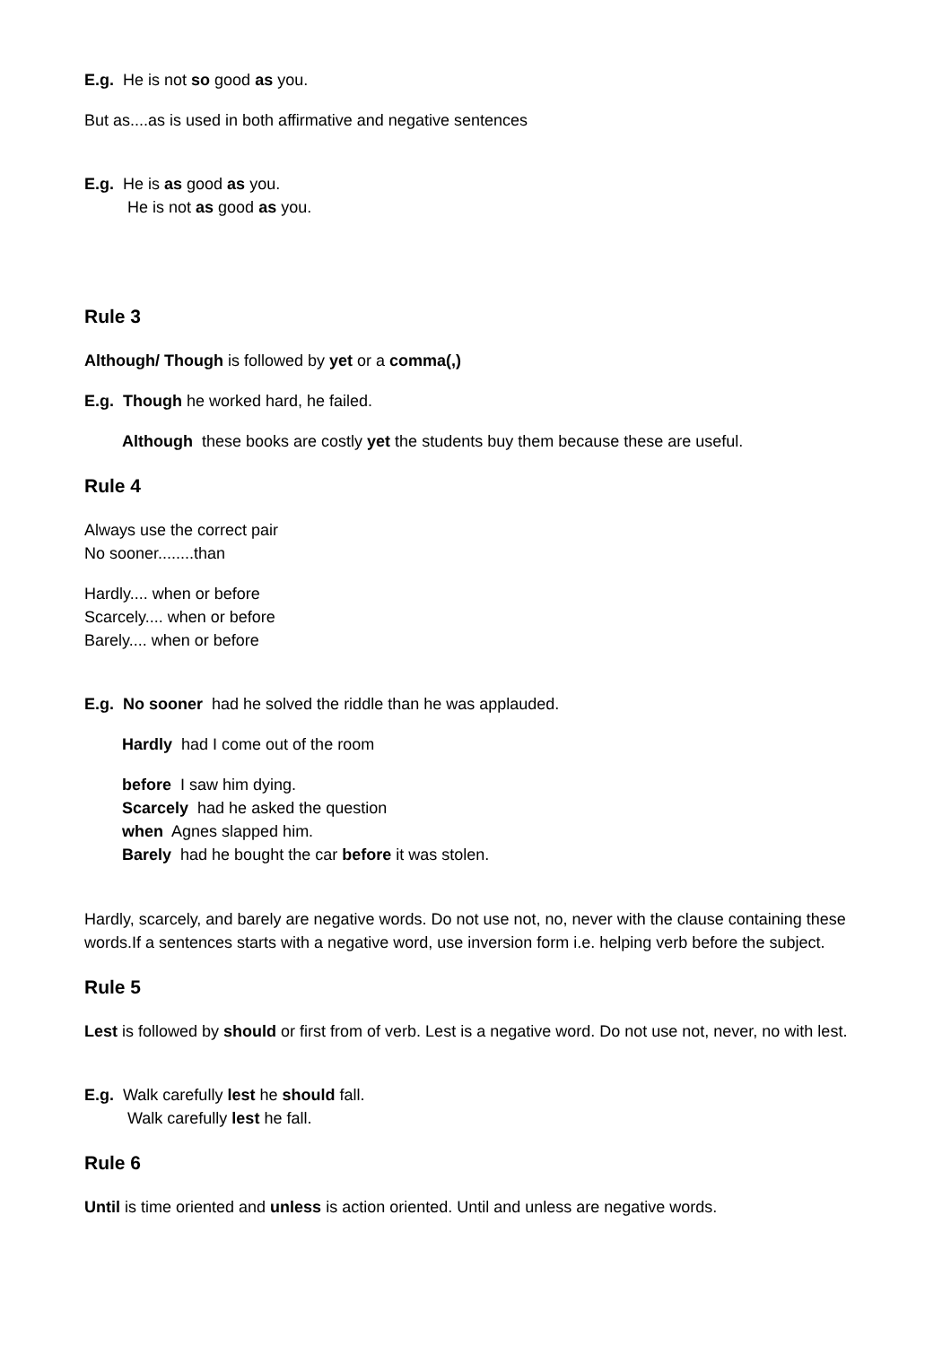E.g. He is not so good as you.
But as....as is used in both affirmative and negative sentences
E.g. He is as good as you.
He is not as good as you.
Rule 3
Although/ Though is followed by yet or a comma(,)
E.g. Though he worked hard, he failed.
Although these books are costly yet the students buy them because these are useful.
Rule 4
Always use the correct pair
No sooner........than
Hardly.... when or before
Scarcely.... when or before
Barely.... when or before
E.g. No sooner had he solved the riddle than he was applauded.
Hardly had I come out of the room
before I saw him dying.
Scarcely had he asked the question
when Agnes slapped him.
Barely had he bought the car before it was stolen.
Hardly, scarcely, and barely are negative words. Do not use not, no, never with the clause containing these words.If a sentences starts with a negative word, use inversion form i.e. helping verb before the subject.
Rule 5
Lest is followed by should or first from of verb. Lest is a negative word. Do not use not, never, no with lest.
E.g. Walk carefully lest he should fall.
Walk carefully lest he fall.
Rule 6
Until is time oriented and unless is action oriented. Until and unless are negative words.